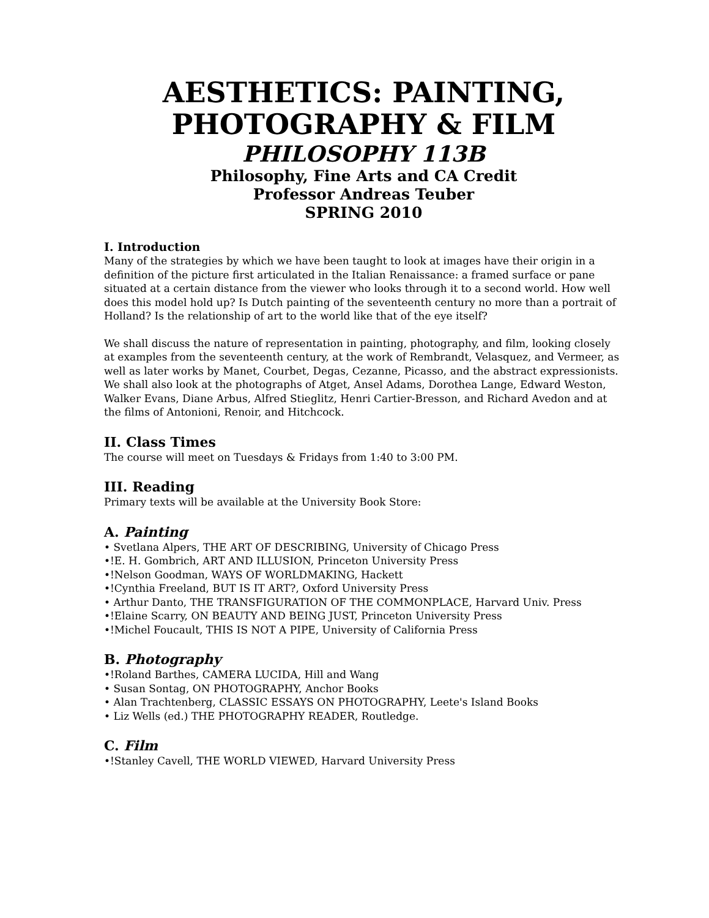AESTHETICS: PAINTING,
PHOTOGRAPHY & FILM
PHILOSOPHY 113B
Philosophy, Fine Arts and CA Credit
Professor Andreas Teuber
SPRING 2010
I. Introduction
Many of the strategies by which we have been taught to look at images have their origin in a definition of the picture first articulated in the Italian Renaissance: a framed surface or pane situated at a certain distance from the viewer who looks through it to a second world. How well does this model hold up? Is Dutch painting of the seventeenth century no more than a portrait of Holland? Is the relationship of art to the world like that of the eye itself?
We shall discuss the nature of representation in painting, photography, and film, looking closely at examples from the seventeenth century, at the work of Rembrandt, Velasquez, and Vermeer, as well as later works by Manet, Courbet, Degas, Cezanne, Picasso, and the abstract expressionists. We shall also look at the photographs of Atget, Ansel Adams, Dorothea Lange, Edward Weston, Walker Evans, Diane Arbus, Alfred Stieglitz, Henri Cartier-Bresson, and Richard Avedon and at the films of Antonioni, Renoir, and Hitchcock.
II. Class Times
The course will meet on Tuesdays & Fridays from 1:40 to 3:00 PM.
III. Reading
Primary texts will be available at the University Book Store:
A. Painting
• Svetlana Alpers, THE ART OF DESCRIBING, University of Chicago Press
•!E. H. Gombrich, ART AND ILLUSION, Princeton University Press
•!Nelson Goodman, WAYS OF WORLDMAKING, Hackett
•!Cynthia Freeland, BUT IS IT ART?, Oxford University Press
• Arthur Danto, THE TRANSFIGURATION OF THE COMMONPLACE, Harvard Univ. Press
•!Elaine Scarry, ON BEAUTY AND BEING JUST, Princeton University Press
•!Michel Foucault, THIS IS NOT A PIPE, University of California Press
B. Photography
•!Roland Barthes, CAMERA LUCIDA, Hill and Wang
• Susan Sontag, ON PHOTOGRAPHY, Anchor Books
• Alan Trachtenberg, CLASSIC ESSAYS ON PHOTOGRAPHY, Leete's Island Books
• Liz Wells (ed.) THE PHOTOGRAPHY READER, Routledge.
C. Film
•!Stanley Cavell, THE WORLD VIEWED, Harvard University Press